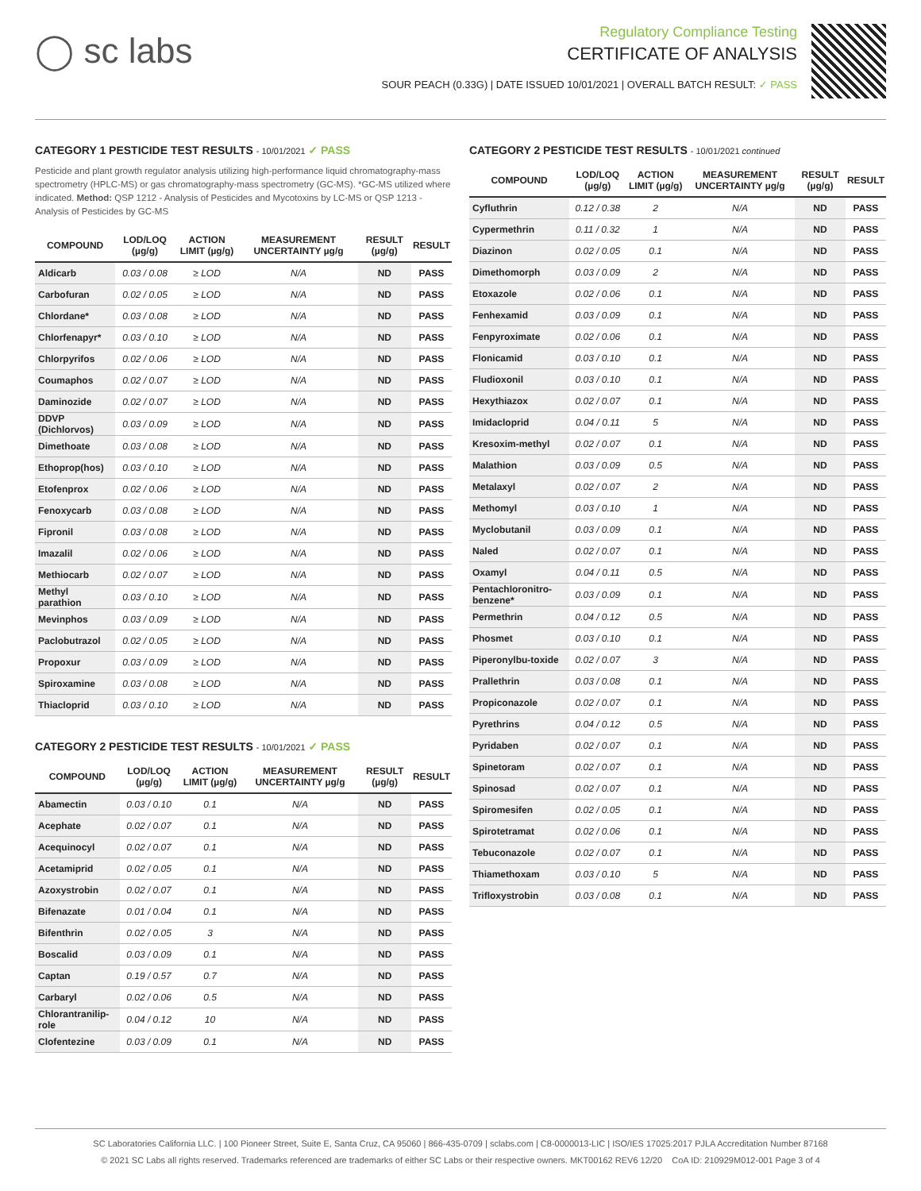◯ sc labs
Regulatory Compliance Testing
CERTIFICATE OF ANALYSIS
SOUR PEACH (0.33G) | DATE ISSUED 10/01/2021 | OVERALL BATCH RESULT: ✓ PASS
CATEGORY 1 PESTICIDE TEST RESULTS - 10/01/2021 ✓ PASS
Pesticide and plant growth regulator analysis utilizing high-performance liquid chromatography-mass spectrometry (HPLC-MS) or gas chromatography-mass spectrometry (GC-MS). *GC-MS utilized where indicated. Method: QSP 1212 - Analysis of Pesticides and Mycotoxins by LC-MS or QSP 1213 - Analysis of Pesticides by GC-MS
| COMPOUND | LOD/LOQ (µg/g) | ACTION LIMIT (µg/g) | MEASUREMENT UNCERTAINTY µg/g | RESULT (µg/g) | RESULT |
| --- | --- | --- | --- | --- | --- |
| Aldicarb | 0.03 / 0.08 | ≥ LOD | N/A | ND | PASS |
| Carbofuran | 0.02 / 0.05 | ≥ LOD | N/A | ND | PASS |
| Chlordane* | 0.03 / 0.08 | ≥ LOD | N/A | ND | PASS |
| Chlorfenapyr* | 0.03 / 0.10 | ≥ LOD | N/A | ND | PASS |
| Chlorpyrifos | 0.02 / 0.06 | ≥ LOD | N/A | ND | PASS |
| Coumaphos | 0.02 / 0.07 | ≥ LOD | N/A | ND | PASS |
| Daminozide | 0.02 / 0.07 | ≥ LOD | N/A | ND | PASS |
| DDVP (Dichlorvos) | 0.03 / 0.09 | ≥ LOD | N/A | ND | PASS |
| Dimethoate | 0.03 / 0.08 | ≥ LOD | N/A | ND | PASS |
| Ethoprop(hos) | 0.03 / 0.10 | ≥ LOD | N/A | ND | PASS |
| Etofenprox | 0.02 / 0.06 | ≥ LOD | N/A | ND | PASS |
| Fenoxycarb | 0.03 / 0.08 | ≥ LOD | N/A | ND | PASS |
| Fipronil | 0.03 / 0.08 | ≥ LOD | N/A | ND | PASS |
| Imazalil | 0.02 / 0.06 | ≥ LOD | N/A | ND | PASS |
| Methiocarb | 0.02 / 0.07 | ≥ LOD | N/A | ND | PASS |
| Methyl parathion | 0.03 / 0.10 | ≥ LOD | N/A | ND | PASS |
| Mevinphos | 0.03 / 0.09 | ≥ LOD | N/A | ND | PASS |
| Paclobutrazol | 0.02 / 0.05 | ≥ LOD | N/A | ND | PASS |
| Propoxur | 0.03 / 0.09 | ≥ LOD | N/A | ND | PASS |
| Spiroxamine | 0.03 / 0.08 | ≥ LOD | N/A | ND | PASS |
| Thiacloprid | 0.03 / 0.10 | ≥ LOD | N/A | ND | PASS |
CATEGORY 2 PESTICIDE TEST RESULTS - 10/01/2021 ✓ PASS
| COMPOUND | LOD/LOQ (µg/g) | ACTION LIMIT (µg/g) | MEASUREMENT UNCERTAINTY µg/g | RESULT (µg/g) | RESULT |
| --- | --- | --- | --- | --- | --- |
| Abamectin | 0.03 / 0.10 | 0.1 | N/A | ND | PASS |
| Acephate | 0.02 / 0.07 | 0.1 | N/A | ND | PASS |
| Acequinocyl | 0.02 / 0.07 | 0.1 | N/A | ND | PASS |
| Acetamiprid | 0.02 / 0.05 | 0.1 | N/A | ND | PASS |
| Azoxystrobin | 0.02 / 0.07 | 0.1 | N/A | ND | PASS |
| Bifenazate | 0.01 / 0.04 | 0.1 | N/A | ND | PASS |
| Bifenthrin | 0.02 / 0.05 | 3 | N/A | ND | PASS |
| Boscalid | 0.03 / 0.09 | 0.1 | N/A | ND | PASS |
| Captan | 0.19 / 0.57 | 0.7 | N/A | ND | PASS |
| Carbaryl | 0.02 / 0.06 | 0.5 | N/A | ND | PASS |
| Chlorantranilip-role | 0.04 / 0.12 | 10 | N/A | ND | PASS |
| Clofentezine | 0.03 / 0.09 | 0.1 | N/A | ND | PASS |
CATEGORY 2 PESTICIDE TEST RESULTS - 10/01/2021 continued
| COMPOUND | LOD/LOQ (µg/g) | ACTION LIMIT (µg/g) | MEASUREMENT UNCERTAINTY µg/g | RESULT (µg/g) | RESULT |
| --- | --- | --- | --- | --- | --- |
| Cyfluthrin | 0.12 / 0.38 | 2 | N/A | ND | PASS |
| Cypermethrin | 0.11 / 0.32 | 1 | N/A | ND | PASS |
| Diazinon | 0.02 / 0.05 | 0.1 | N/A | ND | PASS |
| Dimethomorph | 0.03 / 0.09 | 2 | N/A | ND | PASS |
| Etoxazole | 0.02 / 0.06 | 0.1 | N/A | ND | PASS |
| Fenhexamid | 0.03 / 0.09 | 0.1 | N/A | ND | PASS |
| Fenpyroximate | 0.02 / 0.06 | 0.1 | N/A | ND | PASS |
| Flonicamid | 0.03 / 0.10 | 0.1 | N/A | ND | PASS |
| Fludioxonil | 0.03 / 0.10 | 0.1 | N/A | ND | PASS |
| Hexythiazox | 0.02 / 0.07 | 0.1 | N/A | ND | PASS |
| Imidacloprid | 0.04 / 0.11 | 5 | N/A | ND | PASS |
| Kresoxim-methyl | 0.02 / 0.07 | 0.1 | N/A | ND | PASS |
| Malathion | 0.03 / 0.09 | 0.5 | N/A | ND | PASS |
| Metalaxyl | 0.02 / 0.07 | 2 | N/A | ND | PASS |
| Methomyl | 0.03 / 0.10 | 1 | N/A | ND | PASS |
| Myclobutanil | 0.03 / 0.09 | 0.1 | N/A | ND | PASS |
| Naled | 0.02 / 0.07 | 0.1 | N/A | ND | PASS |
| Oxamyl | 0.04 / 0.11 | 0.5 | N/A | ND | PASS |
| Pentachloronitro-benzene* | 0.03 / 0.09 | 0.1 | N/A | ND | PASS |
| Permethrin | 0.04 / 0.12 | 0.5 | N/A | ND | PASS |
| Phosmet | 0.03 / 0.10 | 0.1 | N/A | ND | PASS |
| Piperonylbu-toxide | 0.02 / 0.07 | 3 | N/A | ND | PASS |
| Prallethrin | 0.03 / 0.08 | 0.1 | N/A | ND | PASS |
| Propiconazole | 0.02 / 0.07 | 0.1 | N/A | ND | PASS |
| Pyrethrins | 0.04 / 0.12 | 0.5 | N/A | ND | PASS |
| Pyridaben | 0.02 / 0.07 | 0.1 | N/A | ND | PASS |
| Spinetoram | 0.02 / 0.07 | 0.1 | N/A | ND | PASS |
| Spinosad | 0.02 / 0.07 | 0.1 | N/A | ND | PASS |
| Spiromesifen | 0.02 / 0.05 | 0.1 | N/A | ND | PASS |
| Spirotetramat | 0.02 / 0.06 | 0.1 | N/A | ND | PASS |
| Tebuconazole | 0.02 / 0.07 | 0.1 | N/A | ND | PASS |
| Thiamethoxam | 0.03 / 0.10 | 5 | N/A | ND | PASS |
| Trifloxystrobin | 0.03 / 0.08 | 0.1 | N/A | ND | PASS |
SC Laboratories California LLC. | 100 Pioneer Street, Suite E, Santa Cruz, CA 95060 | 866-435-0709 | sclabs.com | C8-0000013-LIC | ISO/IES 17025:2017 PJLA Accreditation Number 87168
© 2021 SC Labs all rights reserved. Trademarks referenced are trademarks of either SC Labs or their respective owners. MKT00162 REV6 12/20 CoA ID: 210929M012-001 Page 3 of 4